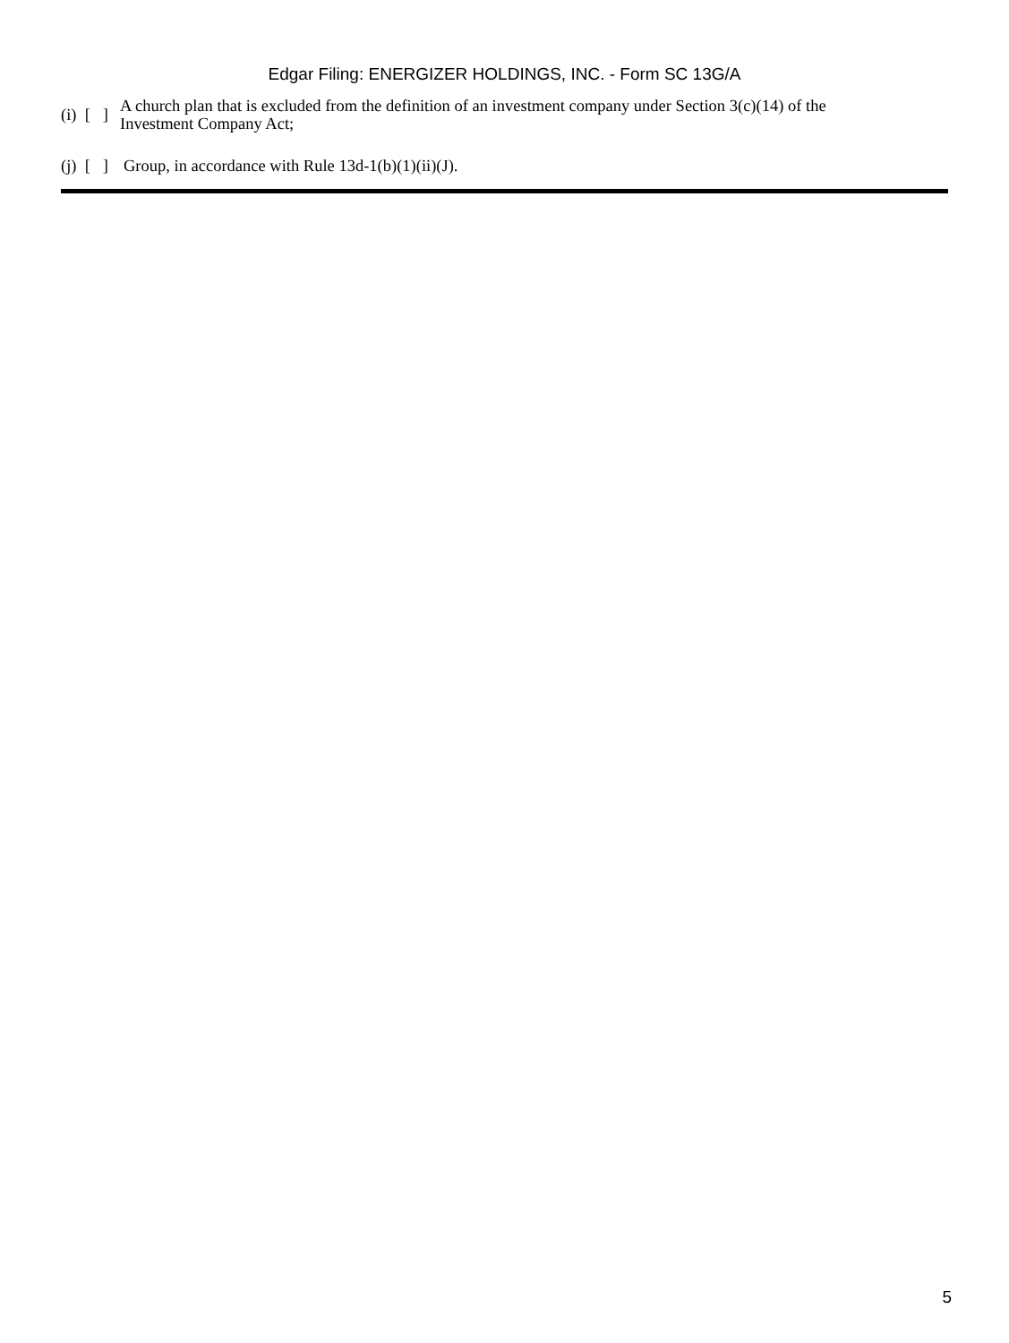Edgar Filing: ENERGIZER HOLDINGS, INC. - Form SC 13G/A
(i) [ ]
A church plan that is excluded from the definition of an investment company under Section 3(c)(14) of the
Investment Company Act;
(j) [ ]
Group, in accordance with Rule 13d-1(b)(1)(ii)(J).
5